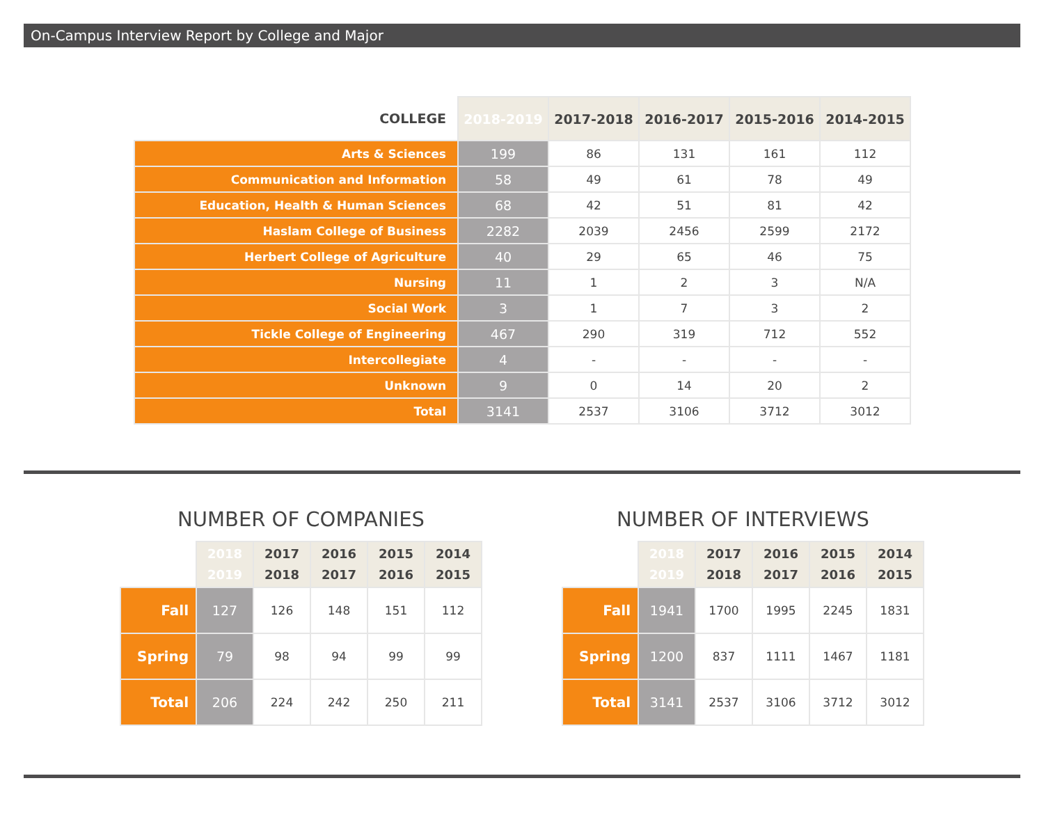On-Campus Interview Report by College and Major
| COLLEGE | 2018-2019 | 2017-2018 | 2016-2017 | 2015-2016 | 2014-2015 |
| --- | --- | --- | --- | --- | --- |
| Arts & Sciences | 199 | 86 | 131 | 161 | 112 |
| Communication and Information | 58 | 49 | 61 | 78 | 49 |
| Education, Health & Human Sciences | 68 | 42 | 51 | 81 | 42 |
| Haslam College of Business | 2282 | 2039 | 2456 | 2599 | 2172 |
| Herbert College of Agriculture | 40 | 29 | 65 | 46 | 75 |
| Nursing | 11 | 1 | 2 | 3 | N/A |
| Social Work | 3 | 1 | 7 | 3 | 2 |
| Tickle College of Engineering | 467 | 290 | 319 | 712 | 552 |
| Intercollegiate | 4 | - | - | - | - |
| Unknown | 9 | 0 | 14 | 20 | 2 |
| Total | 3141 | 2537 | 3106 | 3712 | 3012 |
NUMBER OF COMPANIES
| | 2018 2019 | 2017 2018 | 2016 2017 | 2015 2016 | 2014 2015 |
| --- | --- | --- | --- | --- | --- |
| Fall | 127 | 126 | 148 | 151 | 112 |
| Spring | 79 | 98 | 94 | 99 | 99 |
| Total | 206 | 224 | 242 | 250 | 211 |
NUMBER OF INTERVIEWS
| | 2018 2019 | 2017 2018 | 2016 2017 | 2015 2016 | 2014 2015 |
| --- | --- | --- | --- | --- | --- |
| Fall | 1941 | 1700 | 1995 | 2245 | 1831 |
| Spring | 1200 | 837 | 1111 | 1467 | 1181 |
| Total | 3141 | 2537 | 3106 | 3712 | 3012 |